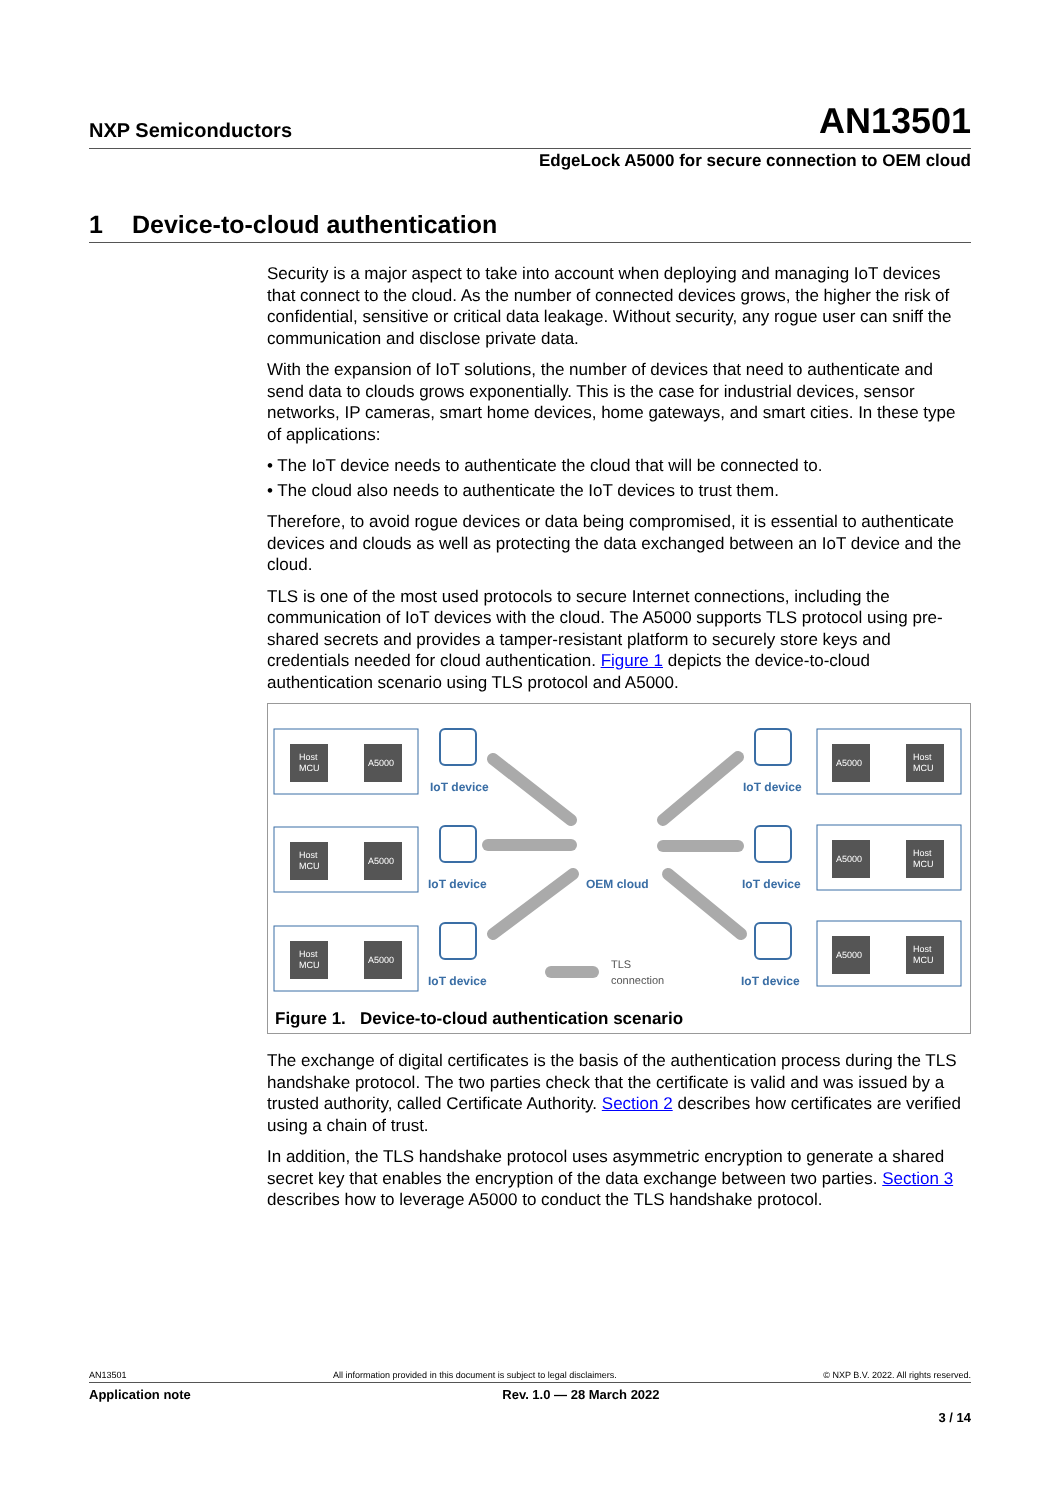NXP Semiconductors
AN13501
EdgeLock A5000 for secure connection to OEM cloud
1 Device-to-cloud authentication
Security is a major aspect to take into account when deploying and managing IoT devices that connect to the cloud. As the number of connected devices grows, the higher the risk of confidential, sensitive or critical data leakage. Without security, any rogue user can sniff the communication and disclose private data.
With the expansion of IoT solutions, the number of devices that need to authenticate and send data to clouds grows exponentially. This is the case for industrial devices, sensor networks, IP cameras, smart home devices, home gateways, and smart cities. In these type of applications:
• The IoT device needs to authenticate the cloud that will be connected to.
• The cloud also needs to authenticate the IoT devices to trust them.
Therefore, to avoid rogue devices or data being compromised, it is essential to authenticate devices and clouds as well as protecting the data exchanged between an IoT device and the cloud.
TLS is one of the most used protocols to secure Internet connections, including the communication of IoT devices with the cloud. The A5000 supports TLS protocol using pre-shared secrets and provides a tamper-resistant platform to securely store keys and credentials needed for cloud authentication. Figure 1 depicts the device-to-cloud authentication scenario using TLS protocol and A5000.
Host
MCU
A5000
Host
MCU
A5000
Host
MCU
A5000
A5000
Host
MCU
A5000
Host
MCU
A5000
Host
MCU
IoT device
IoT device
IoT device
IoT device
IoT device
IoT device
OEM cloud
TLS
connection
Figure 1. Device-to-cloud authentication scenario
The exchange of digital certificates is the basis of the authentication process during the TLS handshake protocol. The two parties check that the certificate is valid and was issued by a trusted authority, called Certificate Authority. Section 2 describes how certificates are verified using a chain of trust.
In addition, the TLS handshake protocol uses asymmetric encryption to generate a shared secret key that enables the encryption of the data exchange between two parties. Section 3 describes how to leverage A5000 to conduct the TLS handshake protocol.
AN13501 All information provided in this document is subject to legal disclaimers. © NXP B.V. 2022. All rights reserved.
Application note Rev. 1.0 — 28 March 2022
3 / 14